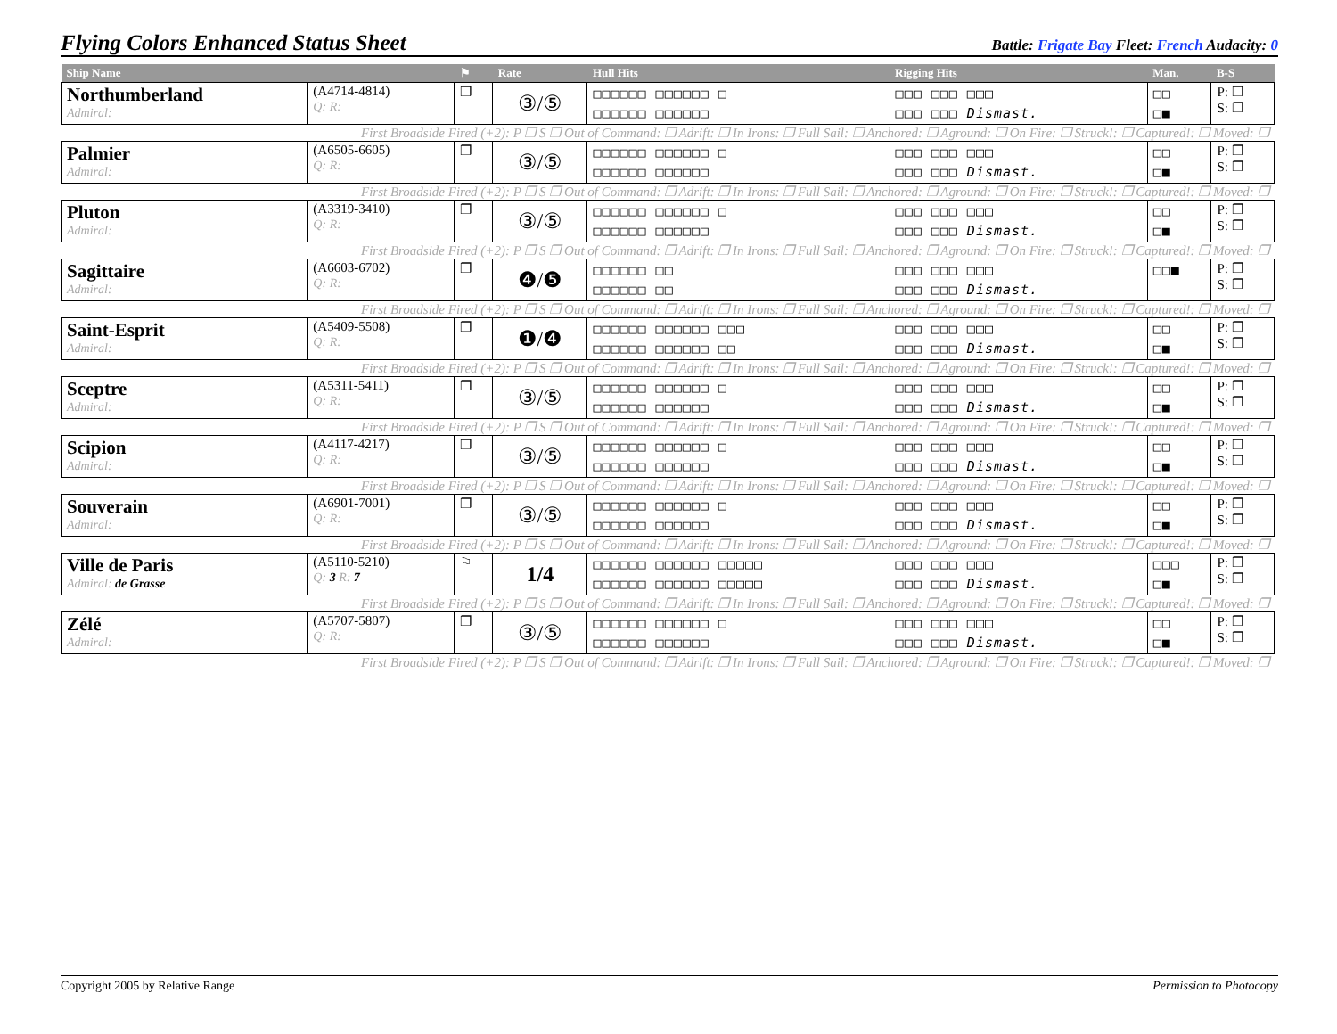Flying Colors Enhanced Status Sheet
Battle: Frigate Bay Fleet: French Audacity: 0
| Ship Name | | ⚑ | Rate | Hull Hits | Rigging Hits | Man. | B-S |
| --- | --- | --- | --- | --- | --- | --- | --- |
| Northumberland Admiral: | (A4714-4814) Q: R: | ❐ | ③/⑤ | □□□□□□ □□□□□□ □ □□□□□□ □□□□□□ | □□□ □□□ □□□ □□□ □□□ Dismast. | □□ □■ | P: ❐ S: ❐ |
| First Broadside Fired (+2): P ❐ S ❐ Out of Command: ❐ Adrift: ❐ In Irons: ❐ Full Sail: ❐ Anchored: ❐ Aground: ❐ On Fire: ❐ Struck!: ❐ Captured!: ❐ Moved: ❐ | | | | | | | |
| Palmier Admiral: | (A6505-6605) Q: R: | ❐ | ③/⑤ | □□□□□□ □□□□□□ □ □□□□□□ □□□□□□ | □□□ □□□ □□□ □□□ □□□ Dismast. | □□ □■ | P: ❐ S: ❐ |
| First Broadside Fired (+2): P ❐ S ❐ Out of Command: ❐ Adrift: ❐ In Irons: ❐ Full Sail: ❐ Anchored: ❐ Aground: ❐ On Fire: ❐ Struck!: ❐ Captured!: ❐ Moved: ❐ | | | | | | | |
| Pluton Admiral: | (A3319-3410) Q: R: | ❐ | ③/⑤ | □□□□□□ □□□□□□ □ □□□□□□ □□□□□□ | □□□ □□□ □□□ □□□ □□□ Dismast. | □□ □■ | P: ❐ S: ❐ |
| First Broadside Fired (+2): P ❐ S ❐ Out of Command: ❐ Adrift: ❐ In Irons: ❐ Full Sail: ❐ Anchored: ❐ Aground: ❐ On Fire: ❐ Struck!: ❐ Captured!: ❐ Moved: ❐ | | | | | | | |
| Sagittaire Admiral: | (A6603-6702) Q: R: | ❐ | ❹/❺ | □□□□□□ □□ □□□□□□ □□ | □□□ □□□ □□□ □□□ □□□ Dismast. | □□■ | P: ❐ S: ❐ |
| First Broadside Fired (+2): P ❐ S ❐ Out of Command: ❐ Adrift: ❐ In Irons: ❐ Full Sail: ❐ Anchored: ❐ Aground: ❐ On Fire: ❐ Struck!: ❐ Captured!: ❐ Moved: ❐ | | | | | | | |
| Saint-Esprit Admiral: | (A5409-5508) Q: R: | ❐ | ❶/❹ | □□□□□□ □□□□□□ □□□ □□□□□□ □□□□□□ □□ | □□□ □□□ □□□ □□□ □□□ Dismast. | □□ □■ | P: ❐ S: ❐ |
| First Broadside Fired (+2): P ❐ S ❐ Out of Command: ❐ Adrift: ❐ In Irons: ❐ Full Sail: ❐ Anchored: ❐ Aground: ❐ On Fire: ❐ Struck!: ❐ Captured!: ❐ Moved: ❐ | | | | | | | |
| Sceptre Admiral: | (A5311-5411) Q: R: | ❐ | ③/⑤ | □□□□□□ □□□□□□ □ □□□□□□ □□□□□□ | □□□ □□□ □□□ □□□ □□□ Dismast. | □□ □■ | P: ❐ S: ❐ |
| First Broadside Fired (+2): P ❐ S ❐ Out of Command: ❐ Adrift: ❐ In Irons: ❐ Full Sail: ❐ Anchored: ❐ Aground: ❐ On Fire: ❐ Struck!: ❐ Captured!: ❐ Moved: ❐ | | | | | | | |
| Scipion Admiral: | (A4117-4217) Q: R: | ❐ | ③/⑤ | □□□□□□ □□□□□□ □ □□□□□□ □□□□□□ | □□□ □□□ □□□ □□□ □□□ Dismast. | □□ □■ | P: ❐ S: ❐ |
| First Broadside Fired (+2): P ❐ S ❐ Out of Command: ❐ Adrift: ❐ In Irons: ❐ Full Sail: ❐ Anchored: ❐ Aground: ❐ On Fire: ❐ Struck!: ❐ Captured!: ❐ Moved: ❐ | | | | | | | |
| Souverain Admiral: | (A6901-7001) Q: R: | ❐ | ③/⑤ | □□□□□□ □□□□□□ □ □□□□□□ □□□□□□ | □□□ □□□ □□□ □□□ □□□ Dismast. | □□ □■ | P: ❐ S: ❐ |
| First Broadside Fired (+2): P ❐ S ❐ Out of Command: ❐ Adrift: ❐ In Irons: ❐ Full Sail: ❐ Anchored: ❐ Aground: ❐ On Fire: ❐ Struck!: ❐ Captured!: ❐ Moved: ❐ | | | | | | | |
| Ville de Paris Admiral: de Grasse | (A5110-5210) Q: 3 R: 7 | ⚐ | 1/4 | □□□□□□ □□□□□□ □□□□□ □□□□□□ □□□□□□ □□□□□ | □□□ □□□ □□□ □□□ □□□ Dismast. | □□□ □■ | P: ❐ S: ❐ |
| First Broadside Fired (+2): P ❐ S ❐ Out of Command: ❐ Adrift: ❐ In Irons: ❐ Full Sail: ❐ Anchored: ❐ Aground: ❐ On Fire: ❐ Struck!: ❐ Captured!: ❐ Moved: ❐ | | | | | | | |
| Zélé Admiral: | (A5707-5807) Q: R: | ❐ | ③/⑤ | □□□□□□ □□□□□□ □ □□□□□□ □□□□□□ | □□□ □□□ □□□ □□□ □□□ Dismast. | □□ □■ | P: ❐ S: ❐ |
| First Broadside Fired (+2): P ❐ S ❐ Out of Command: ❐ Adrift: ❐ In Irons: ❐ Full Sail: ❐ Anchored: ❐ Aground: ❐ On Fire: ❐ Struck!: ❐ Captured!: ❐ Moved: ❐ | | | | | | | |
Copyright 2005 by Relative Range Permission to Photocopy